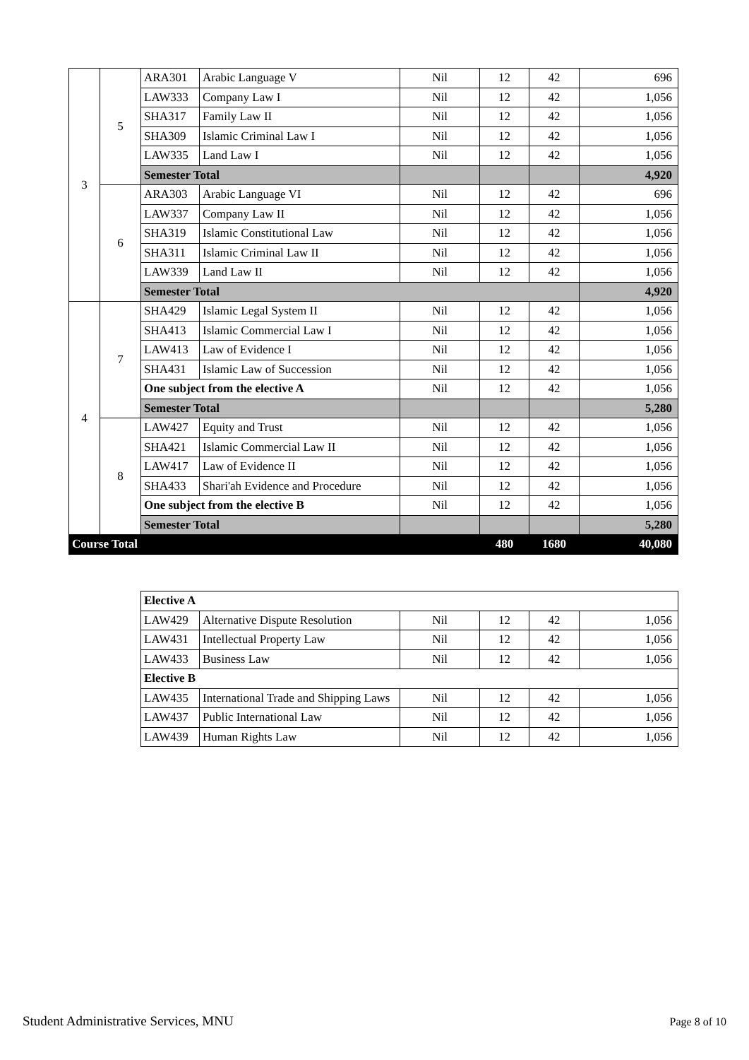| 3 | 5 | ARA301 | Arabic Language V | Nil | 12 | 42 | 696 |
| | | LAW333 | Company Law I | Nil | 12 | 42 | 1,056 |
| | | SHA317 | Family Law II | Nil | 12 | 42 | 1,056 |
| | | SHA309 | Islamic Criminal Law I | Nil | 12 | 42 | 1,056 |
| | | LAW335 | Land Law I | Nil | 12 | 42 | 1,056 |
| | | Semester Total | | | | | 4,920 |
| | 6 | ARA303 | Arabic Language VI | Nil | 12 | 42 | 696 |
| | | LAW337 | Company Law II | Nil | 12 | 42 | 1,056 |
| | | SHA319 | Islamic Constitutional Law | Nil | 12 | 42 | 1,056 |
| | | SHA311 | Islamic Criminal Law II | Nil | 12 | 42 | 1,056 |
| | | LAW339 | Land Law II | Nil | 12 | 42 | 1,056 |
| | | Semester Total | | | | | 4,920 |
| 4 | 7 | SHA429 | Islamic Legal System II | Nil | 12 | 42 | 1,056 |
| | | SHA413 | Islamic Commercial Law I | Nil | 12 | 42 | 1,056 |
| | | LAW413 | Law of Evidence I | Nil | 12 | 42 | 1,056 |
| | | SHA431 | Islamic Law of Succession | Nil | 12 | 42 | 1,056 |
| | | One subject from the elective A | | Nil | 12 | 42 | 1,056 |
| | | Semester Total | | | | | 5,280 |
| | 8 | LAW427 | Equity and Trust | Nil | 12 | 42 | 1,056 |
| | | SHA421 | Islamic Commercial Law II | Nil | 12 | 42 | 1,056 |
| | | LAW417 | Law of Evidence II | Nil | 12 | 42 | 1,056 |
| | | SHA433 | Shari'ah Evidence and Procedure | Nil | 12 | 42 | 1,056 |
| | | One subject from the elective B | | Nil | 12 | 42 | 1,056 |
| | | Semester Total | | | | | 5,280 |
| Course Total | | | | | 480 | 1680 | 40,080 |
| Elective A | | | | | |
| LAW429 | Alternative Dispute Resolution | Nil | 12 | 42 | 1,056 |
| LAW431 | Intellectual Property Law | Nil | 12 | 42 | 1,056 |
| LAW433 | Business Law | Nil | 12 | 42 | 1,056 |
| Elective B | | | | | |
| LAW435 | International Trade and Shipping Laws | Nil | 12 | 42 | 1,056 |
| LAW437 | Public International Law | Nil | 12 | 42 | 1,056 |
| LAW439 | Human Rights Law | Nil | 12 | 42 | 1,056 |
Student Administrative Services, MNU
Page 8 of 10